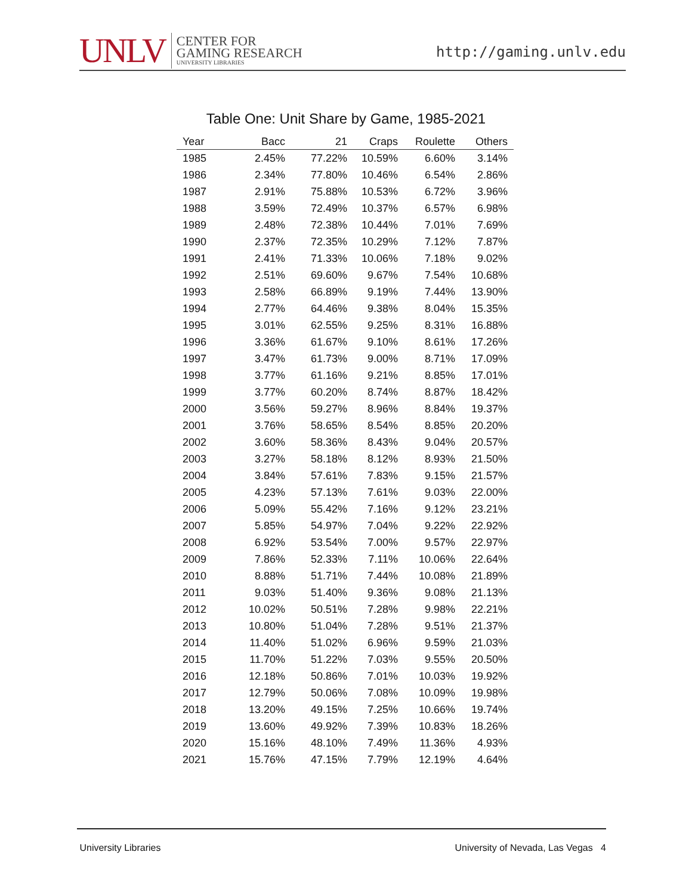UNLV
CENTER FOR
GAMING RESEARCH
UNIVERSITY LIBRARIES
http://gaming.unlv.edu
Table One: Unit Share by Game, 1985-2021
| Year | Bacc | 21 | Craps | Roulette | Others |
| --- | --- | --- | --- | --- | --- |
| 1985 | 2.45% | 77.22% | 10.59% | 6.60% | 3.14% |
| 1986 | 2.34% | 77.80% | 10.46% | 6.54% | 2.86% |
| 1987 | 2.91% | 75.88% | 10.53% | 6.72% | 3.96% |
| 1988 | 3.59% | 72.49% | 10.37% | 6.57% | 6.98% |
| 1989 | 2.48% | 72.38% | 10.44% | 7.01% | 7.69% |
| 1990 | 2.37% | 72.35% | 10.29% | 7.12% | 7.87% |
| 1991 | 2.41% | 71.33% | 10.06% | 7.18% | 9.02% |
| 1992 | 2.51% | 69.60% | 9.67% | 7.54% | 10.68% |
| 1993 | 2.58% | 66.89% | 9.19% | 7.44% | 13.90% |
| 1994 | 2.77% | 64.46% | 9.38% | 8.04% | 15.35% |
| 1995 | 3.01% | 62.55% | 9.25% | 8.31% | 16.88% |
| 1996 | 3.36% | 61.67% | 9.10% | 8.61% | 17.26% |
| 1997 | 3.47% | 61.73% | 9.00% | 8.71% | 17.09% |
| 1998 | 3.77% | 61.16% | 9.21% | 8.85% | 17.01% |
| 1999 | 3.77% | 60.20% | 8.74% | 8.87% | 18.42% |
| 2000 | 3.56% | 59.27% | 8.96% | 8.84% | 19.37% |
| 2001 | 3.76% | 58.65% | 8.54% | 8.85% | 20.20% |
| 2002 | 3.60% | 58.36% | 8.43% | 9.04% | 20.57% |
| 2003 | 3.27% | 58.18% | 8.12% | 8.93% | 21.50% |
| 2004 | 3.84% | 57.61% | 7.83% | 9.15% | 21.57% |
| 2005 | 4.23% | 57.13% | 7.61% | 9.03% | 22.00% |
| 2006 | 5.09% | 55.42% | 7.16% | 9.12% | 23.21% |
| 2007 | 5.85% | 54.97% | 7.04% | 9.22% | 22.92% |
| 2008 | 6.92% | 53.54% | 7.00% | 9.57% | 22.97% |
| 2009 | 7.86% | 52.33% | 7.11% | 10.06% | 22.64% |
| 2010 | 8.88% | 51.71% | 7.44% | 10.08% | 21.89% |
| 2011 | 9.03% | 51.40% | 9.36% | 9.08% | 21.13% |
| 2012 | 10.02% | 50.51% | 7.28% | 9.98% | 22.21% |
| 2013 | 10.80% | 51.04% | 7.28% | 9.51% | 21.37% |
| 2014 | 11.40% | 51.02% | 6.96% | 9.59% | 21.03% |
| 2015 | 11.70% | 51.22% | 7.03% | 9.55% | 20.50% |
| 2016 | 12.18% | 50.86% | 7.01% | 10.03% | 19.92% |
| 2017 | 12.79% | 50.06% | 7.08% | 10.09% | 19.98% |
| 2018 | 13.20% | 49.15% | 7.25% | 10.66% | 19.74% |
| 2019 | 13.60% | 49.92% | 7.39% | 10.83% | 18.26% |
| 2020 | 15.16% | 48.10% | 7.49% | 11.36% | 4.93% |
| 2021 | 15.76% | 47.15% | 7.79% | 12.19% | 4.64% |
University Libraries University of Nevada, Las Vegas 4